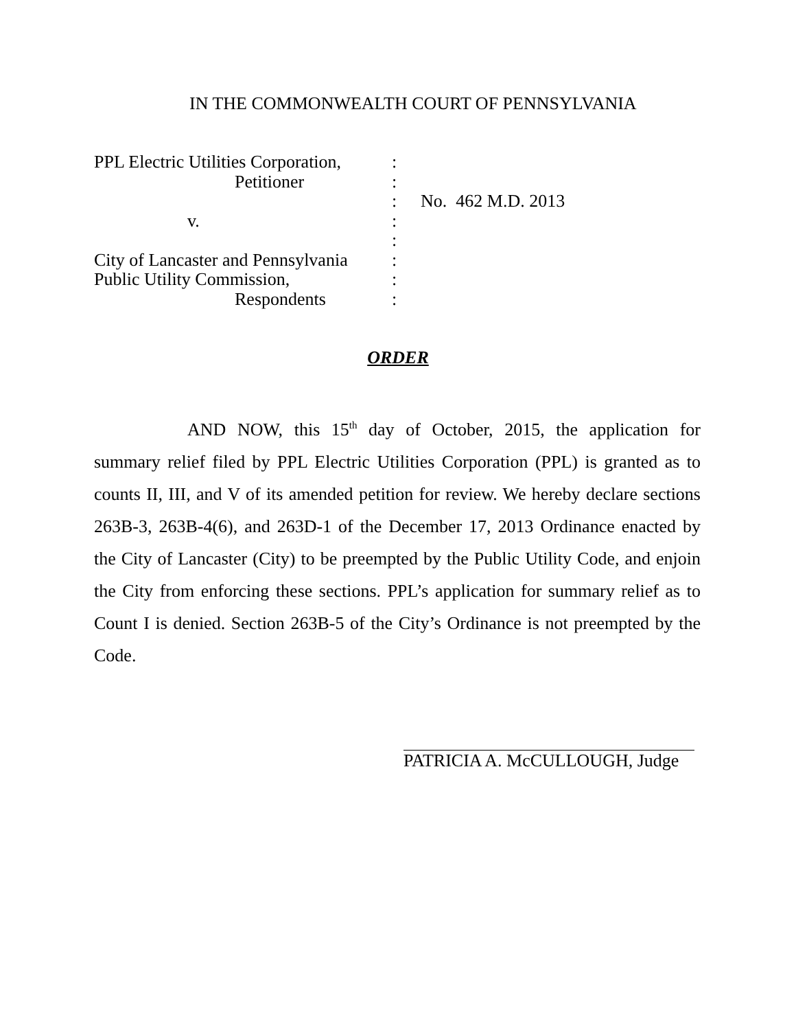IN THE COMMONWEALTH COURT OF PENNSYLVANIA
| PPL Electric Utilities Corporation, | : | |
| Petitioner | : | |
| | : | No. 462 M.D. 2013 |
| v. | : | |
| | : | |
| City of Lancaster and Pennsylvania | : | |
| Public Utility Commission, | : | |
| Respondents | : | |
ORDER
AND NOW, this 15<sup>th</sup> day of October, 2015, the application for summary relief filed by PPL Electric Utilities Corporation (PPL) is granted as to counts II, III, and V of its amended petition for review. We hereby declare sections 263B-3, 263B-4(6), and 263D-1 of the December 17, 2013 Ordinance enacted by the City of Lancaster (City) to be preempted by the Public Utility Code, and enjoin the City from enforcing these sections. PPL’s application for summary relief as to Count I is denied. Section 263B-5 of the City’s Ordinance is not preempted by the Code.
PATRICIA A. McCULLOUGH, Judge